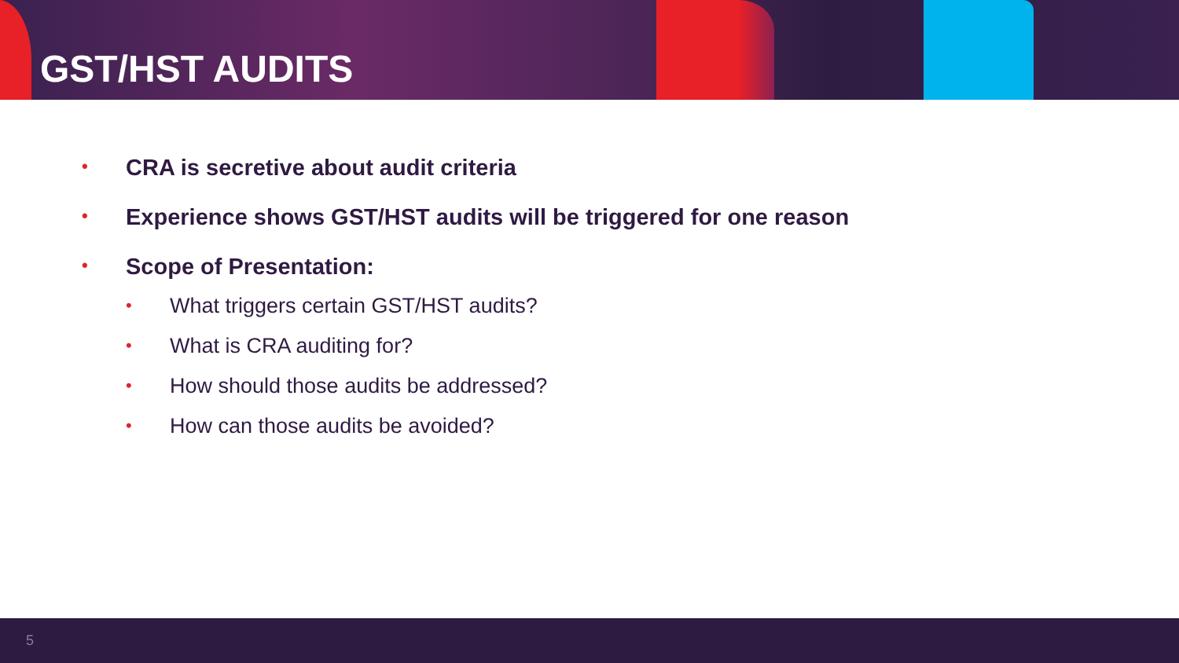GST/HST AUDITS
• CRA is secretive about audit criteria
• Experience shows GST/HST audits will be triggered for one reason
• Scope of Presentation:
• What triggers certain GST/HST audits?
• What is CRA auditing for?
• How should those audits be addressed?
• How can those audits be avoided?
5